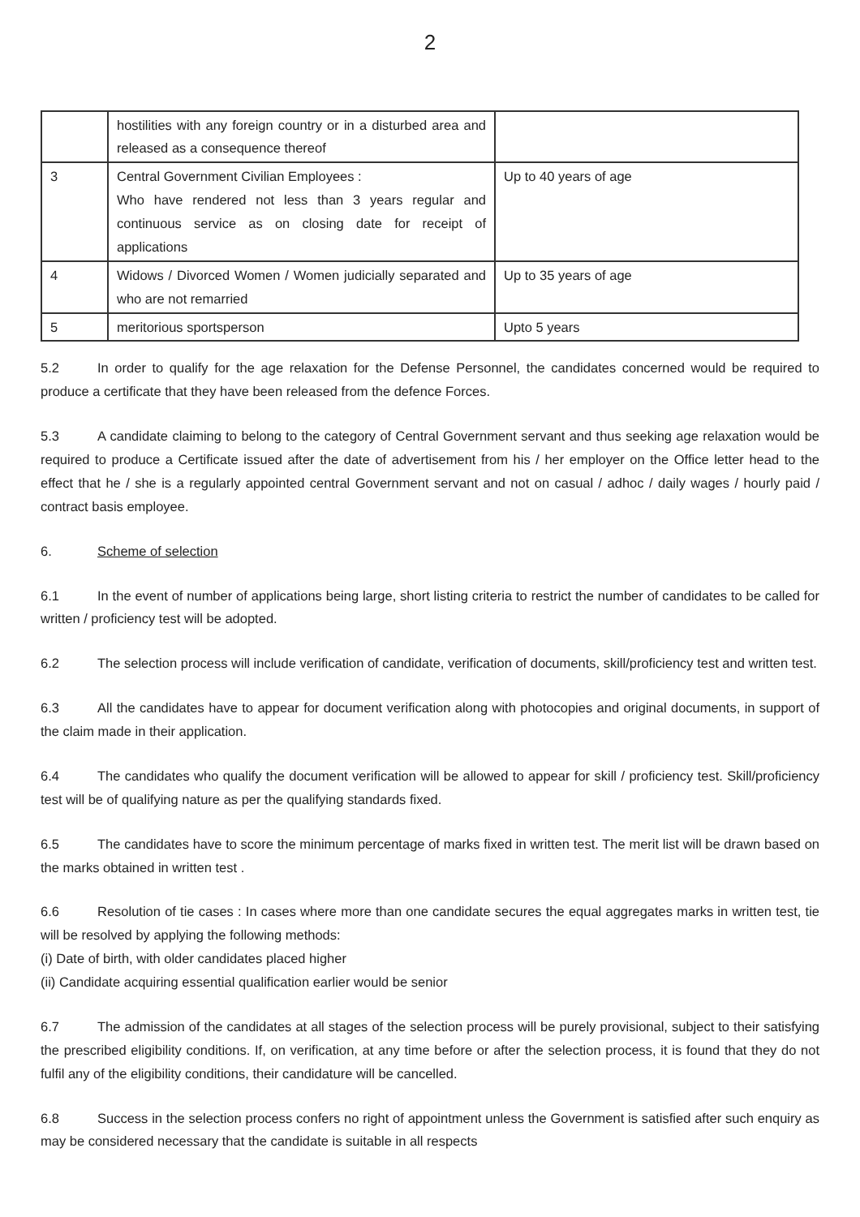2
| | hostilities with any foreign country or in a disturbed area and released as a consequence thereof | |
| 3 | Central Government Civilian Employees : Who have rendered not less than 3 years regular and continuous service as on closing date for receipt of applications | Up to 40 years of age |
| 4 | Widows / Divorced Women / Women judicially separated and who are not remarried | Up to 35 years of age |
| 5 | meritorious sportsperson | Upto 5 years |
5.2 In order to qualify for the age relaxation for the Defense Personnel, the candidates concerned would be required to produce a certificate that they have been released from the defence Forces.
5.3 A candidate claiming to belong to the category of Central Government servant and thus seeking age relaxation would be required to produce a Certificate issued after the date of advertisement from his / her employer on the Office letter head to the effect that he / she is a regularly appointed central Government servant and not on casual / adhoc / daily wages / hourly paid / contract basis employee.
6. Scheme of selection
6.1 In the event of number of applications being large, short listing criteria to restrict the number of candidates to be called for written / proficiency test will be adopted.
6.2 The selection process will include verification of candidate, verification of documents, skill/proficiency test and written test.
6.3 All the candidates have to appear for document verification along with photocopies and original documents, in support of the claim made in their application.
6.4 The candidates who qualify the document verification will be allowed to appear for skill / proficiency test. Skill/proficiency test will be of qualifying nature as per the qualifying standards fixed.
6.5 The candidates have to score the minimum percentage of marks fixed in written test. The merit list will be drawn based on the marks obtained in written test .
6.6 Resolution of tie cases : In cases where more than one candidate secures the equal aggregates marks in written test, tie will be resolved by applying the following methods:
(i) Date of birth, with older candidates placed higher
(ii) Candidate acquiring essential qualification earlier would be senior
6.7 The admission of the candidates at all stages of the selection process will be purely provisional, subject to their satisfying the prescribed eligibility conditions. If, on verification, at any time before or after the selection process, it is found that they do not fulfil any of the eligibility conditions, their candidature will be cancelled.
6.8 Success in the selection process confers no right of appointment unless the Government is satisfied after such enquiry as may be considered necessary that the candidate is suitable in all respects